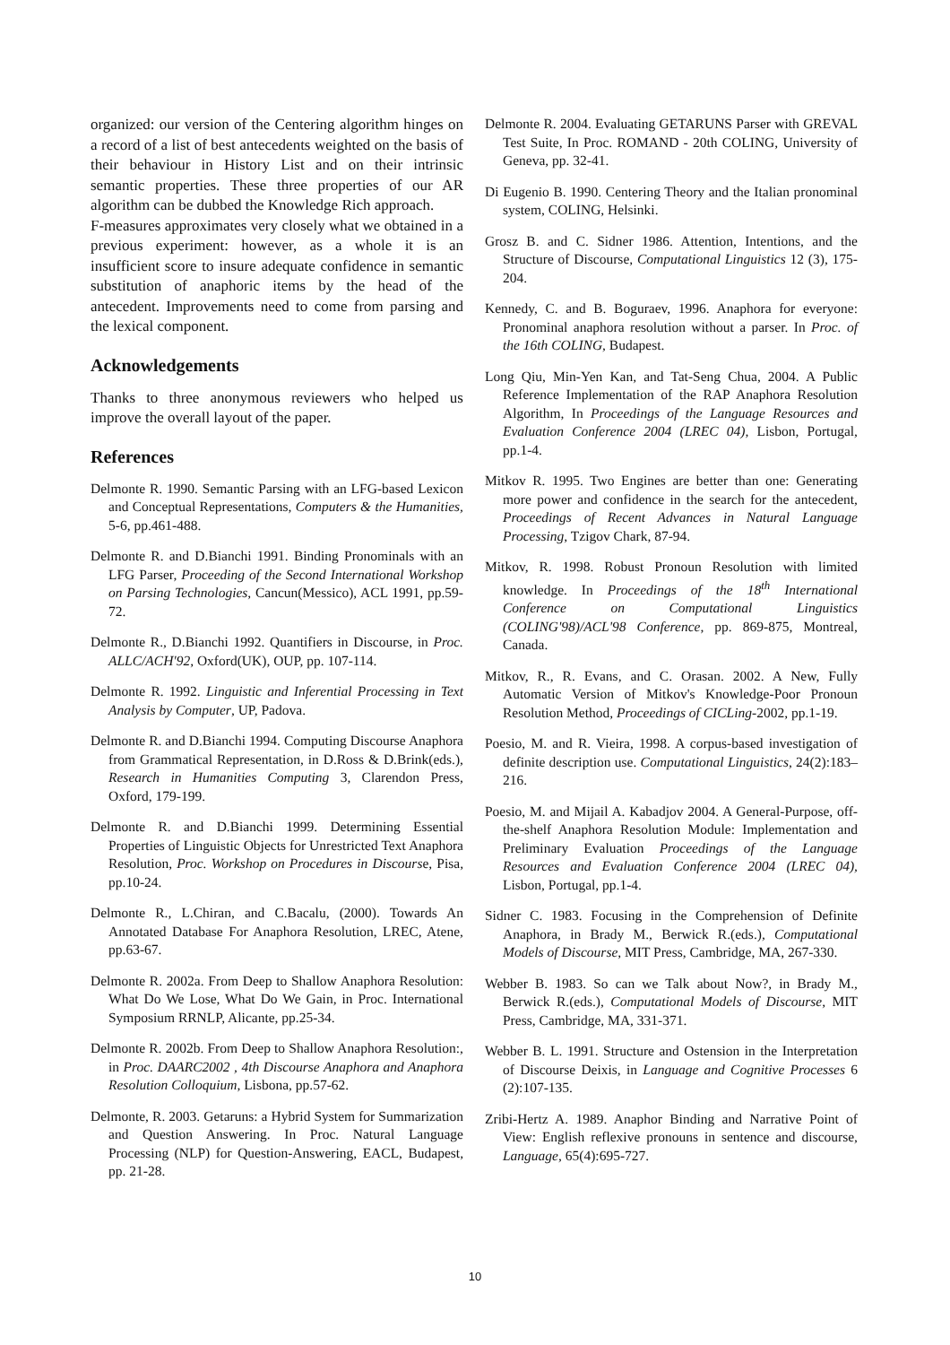organized: our version of the Centering algorithm hinges on a record of a list of best antecedents weighted on the basis of their behaviour in History List and on their intrinsic semantic properties. These three properties of our AR algorithm can be dubbed the Knowledge Rich approach.
F-measures approximates very closely what we obtained in a previous experiment: however, as a whole it is an insufficient score to insure adequate confidence in semantic substitution of anaphoric items by the head of the antecedent. Improvements need to come from parsing and the lexical component.
Acknowledgements
Thanks to three anonymous reviewers who helped us improve the overall layout of the paper.
References
Delmonte R. 1990. Semantic Parsing with an LFG-based Lexicon and Conceptual Representations, Computers & the Humanities, 5-6, pp.461-488.
Delmonte R. and D.Bianchi 1991. Binding Pronominals with an LFG Parser, Proceeding of the Second International Workshop on Parsing Technologies, Cancun(Messico), ACL 1991, pp.59-72.
Delmonte R., D.Bianchi 1992. Quantifiers in Discourse, in Proc. ALLC/ACH'92, Oxford(UK), OUP, pp. 107-114.
Delmonte R. 1992. Linguistic and Inferential Processing in Text Analysis by Computer, UP, Padova.
Delmonte R. and D.Bianchi 1994. Computing Discourse Anaphora from Grammatical Representation, in D.Ross & D.Brink(eds.), Research in Humanities Computing 3, Clarendon Press, Oxford, 179-199.
Delmonte R. and D.Bianchi 1999. Determining Essential Properties of Linguistic Objects for Unrestricted Text Anaphora Resolution, Proc. Workshop on Procedures in Discourse, Pisa, pp.10-24.
Delmonte R., L.Chiran, and C.Bacalu, (2000). Towards An Annotated Database For Anaphora Resolution, LREC, Atene, pp.63-67.
Delmonte R. 2002a. From Deep to Shallow Anaphora Resolution: What Do We Lose, What Do We Gain, in Proc. International Symposium RRNLP, Alicante, pp.25-34.
Delmonte R. 2002b. From Deep to Shallow Anaphora Resolution:, in Proc. DAARC2002 , 4th Discourse Anaphora and Anaphora Resolution Colloquium, Lisbona, pp.57-62.
Delmonte, R. 2003. Getaruns: a Hybrid System for Summarization and Question Answering. In Proc. Natural Language Processing (NLP) for Question-Answering, EACL, Budapest, pp. 21-28.
Delmonte R. 2004. Evaluating GETARUNS Parser with GREVAL Test Suite, In Proc. ROMAND - 20th COLING, University of Geneva, pp. 32-41.
Di Eugenio B. 1990. Centering Theory and the Italian pronominal system, COLING, Helsinki.
Grosz B. and C. Sidner 1986. Attention, Intentions, and the Structure of Discourse, Computational Linguistics 12 (3), 175-204.
Kennedy, C. and B. Boguraev, 1996. Anaphora for everyone: Pronominal anaphora resolution without a parser. In Proc. of the 16th COLING, Budapest.
Long Qiu, Min-Yen Kan, and Tat-Seng Chua, 2004. A Public Reference Implementation of the RAP Anaphora Resolution Algorithm, In Proceedings of the Language Resources and Evaluation Conference 2004 (LREC 04), Lisbon, Portugal, pp.1-4.
Mitkov R. 1995. Two Engines are better than one: Generating more power and confidence in the search for the antecedent, Proceedings of Recent Advances in Natural Language Processing, Tzigov Chark, 87-94.
Mitkov, R. 1998. Robust Pronoun Resolution with limited knowledge. In Proceedings of the 18<sup>th</sup> International Conference on Computational Linguistics (COLING'98)/ACL'98 Conference, pp. 869-875, Montreal, Canada.
Mitkov, R., R. Evans, and C. Orasan. 2002. A New, Fully Automatic Version of Mitkov's Knowledge-Poor Pronoun Resolution Method, Proceedings of CICLing-2002, pp.1-19.
Poesio, M. and R. Vieira, 1998. A corpus-based investigation of definite description use. Computational Linguistics, 24(2):183–216.
Poesio, M. and Mijail A. Kabadjov 2004. A General-Purpose, off-the-shelf Anaphora Resolution Module: Implementation and Preliminary Evaluation Proceedings of the Language Resources and Evaluation Conference 2004 (LREC 04), Lisbon, Portugal, pp.1-4.
Sidner C. 1983. Focusing in the Comprehension of Definite Anaphora, in Brady M., Berwick R.(eds.), Computational Models of Discourse, MIT Press, Cambridge, MA, 267-330.
Webber B. 1983. So can we Talk about Now?, in Brady M., Berwick R.(eds.), Computational Models of Discourse, MIT Press, Cambridge, MA, 331-371.
Webber B. L. 1991. Structure and Ostension in the Interpretation of Discourse Deixis, in Language and Cognitive Processes 6 (2):107-135.
Zribi-Hertz A. 1989. Anaphor Binding and Narrative Point of View: English reflexive pronouns in sentence and discourse, Language, 65(4):695-727.
10